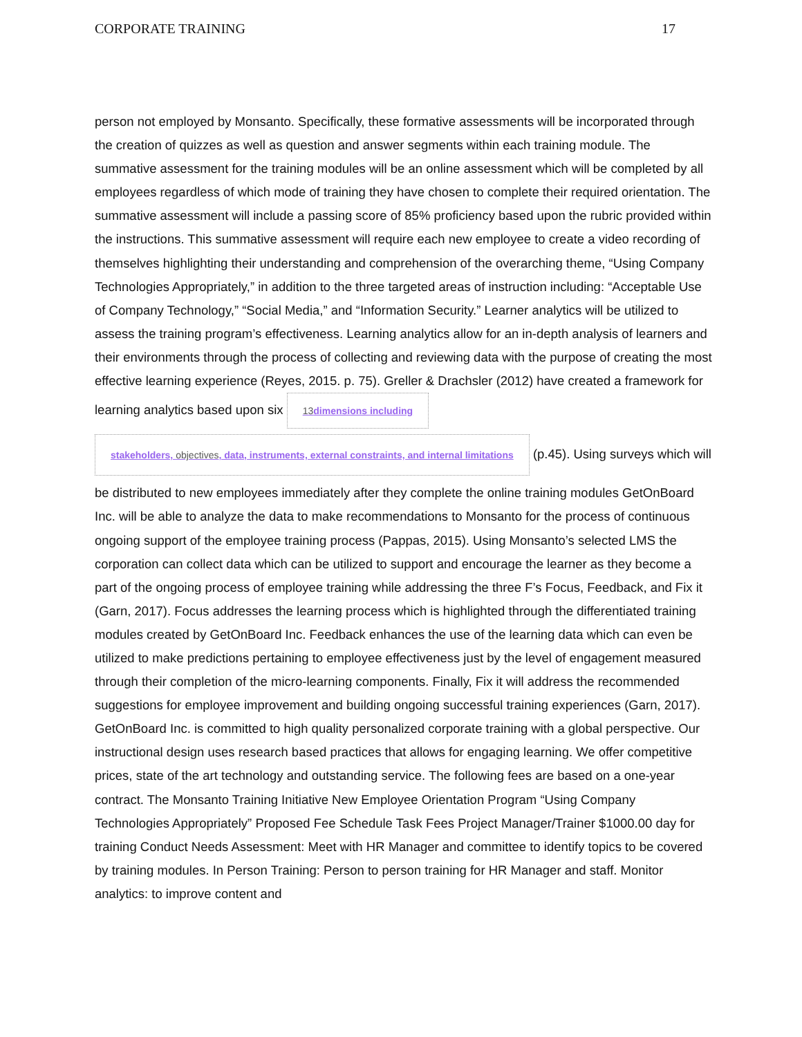CORPORATE TRAINING 17
person not employed by Monsanto. Specifically, these formative assessments will be incorporated through the creation of quizzes as well as question and answer segments within each training module. The summative assessment for the training modules will be an online assessment which will be completed by all employees regardless of which mode of training they have chosen to complete their required orientation. The summative assessment will include a passing score of 85% proficiency based upon the rubric provided within the instructions. This summative assessment will require each new employee to create a video recording of themselves highlighting their understanding and comprehension of the overarching theme, “Using Company Technologies Appropriately,” in addition to the three targeted areas of instruction including: “Acceptable Use of Company Technology,” “Social Media,” and “Information Security.” Learner analytics will be utilized to assess the training program’s effectiveness. Learning analytics allow for an in-depth analysis of learners and their environments through the process of collecting and reviewing data with the purpose of creating the most effective learning experience (Reyes, 2015. p. 75). Greller & Drachsler (2012) have created a framework for learning analytics based upon six 13dimensions including
stakeholders, objectives, data, instruments, external constraints, and internal limitations (p.45). Using surveys which will be distributed to new employees immediately after they complete the online training modules GetOnBoard Inc. will be able to analyze the data to make recommendations to Monsanto for the process of continuous ongoing support of the employee training process (Pappas, 2015). Using Monsanto’s selected LMS the corporation can collect data which can be utilized to support and encourage the learner as they become a part of the ongoing process of employee training while addressing the three F’s Focus, Feedback, and Fix it (Garn, 2017). Focus addresses the learning process which is highlighted through the differentiated training modules created by GetOnBoard Inc. Feedback enhances the use of the learning data which can even be utilized to make predictions pertaining to employee effectiveness just by the level of engagement measured through their completion of the micro-learning components. Finally, Fix it will address the recommended suggestions for employee improvement and building ongoing successful training experiences (Garn, 2017). GetOnBoard Inc. is committed to high quality personalized corporate training with a global perspective. Our instructional design uses research based practices that allows for engaging learning. We offer competitive prices, state of the art technology and outstanding service. The following fees are based on a one-year contract. The Monsanto Training Initiative New Employee Orientation Program “Using Company Technologies Appropriately” Proposed Fee Schedule Task Fees Project Manager/Trainer $1000.00 day for training Conduct Needs Assessment: Meet with HR Manager and committee to identify topics to be covered by training modules. In Person Training: Person to person training for HR Manager and staff. Monitor analytics: to improve content and